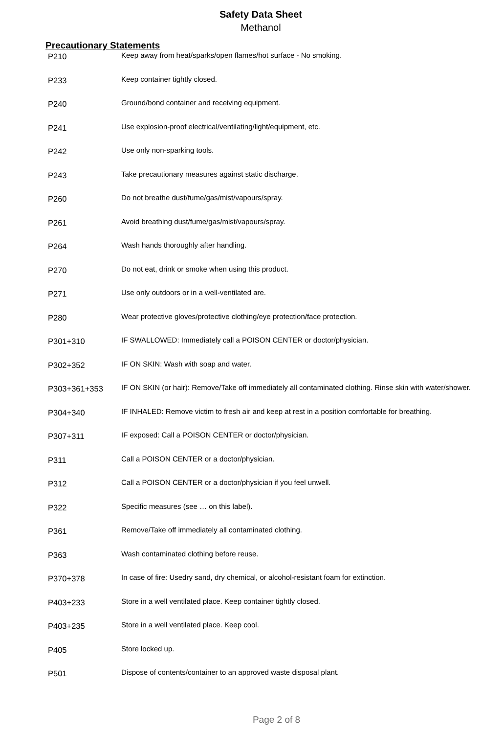Safety Data Sheet
Methanol
Precautionary Statements
| P210 | Keep away from heat/sparks/open flames/hot surface - No smoking. |
| P233 | Keep container tightly closed. |
| P240 | Ground/bond container and receiving equipment. |
| P241 | Use explosion-proof electrical/ventilating/light/equipment, etc. |
| P242 | Use only non-sparking tools. |
| P243 | Take precautionary measures against static discharge. |
| P260 | Do not breathe dust/fume/gas/mist/vapours/spray. |
| P261 | Avoid breathing dust/fume/gas/mist/vapours/spray. |
| P264 | Wash hands thoroughly after handling. |
| P270 | Do not eat, drink or smoke when using this product. |
| P271 | Use only outdoors or in a well-ventilated are. |
| P280 | Wear protective gloves/protective clothing/eye protection/face protection. |
| P301+310 | IF SWALLOWED: Immediately call a POISON CENTER or doctor/physician. |
| P302+352 | IF ON SKIN: Wash with soap and water. |
| P303+361+353 | IF ON SKIN (or hair): Remove/Take off immediately all contaminated clothing. Rinse skin with water/shower. |
| P304+340 | IF INHALED: Remove victim to fresh air and keep at rest in a position comfortable for breathing. |
| P307+311 | IF exposed: Call a POISON CENTER or doctor/physician. |
| P311 | Call a POISON CENTER or a doctor/physician. |
| P312 | Call a POISON CENTER or a doctor/physician if you feel unwell. |
| P322 | Specific measures (see … on this label). |
| P361 | Remove/Take off immediately all contaminated clothing. |
| P363 | Wash contaminated clothing before reuse. |
| P370+378 | In case of fire: Usedry sand, dry chemical, or alcohol-resistant foam for extinction. |
| P403+233 | Store in a well ventilated place. Keep container tightly closed. |
| P403+235 | Store in a well ventilated place. Keep cool. |
| P405 | Store locked up. |
| P501 | Dispose of contents/container to an approved waste disposal plant. |
Page 2 of 8